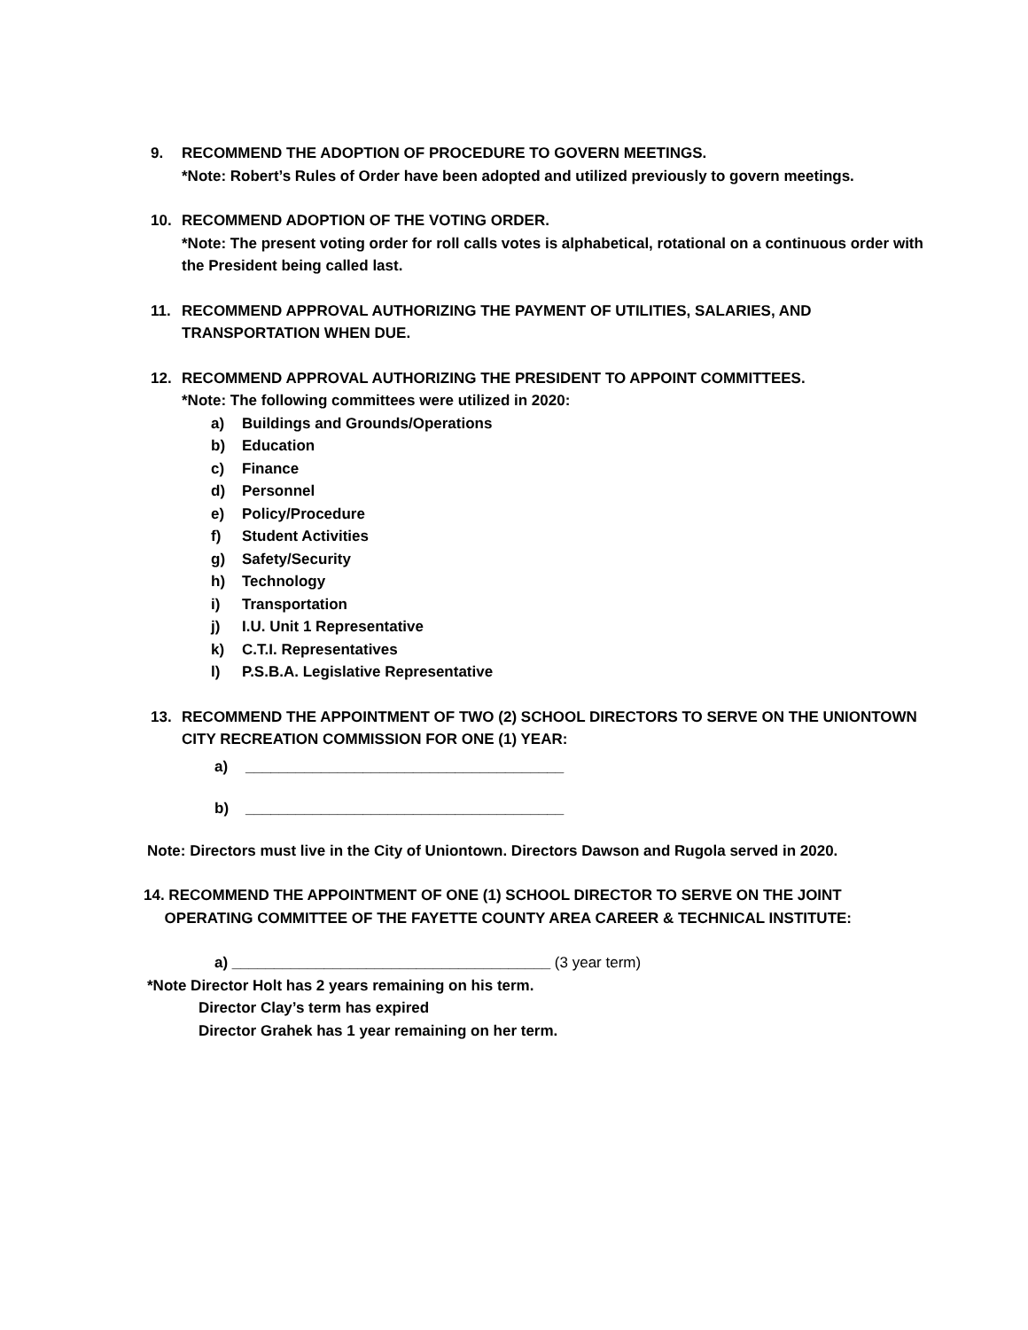9. RECOMMEND THE ADOPTION OF PROCEDURE TO GOVERN MEETINGS.
*Note: Robert’s Rules of Order have been adopted and utilized previously to govern meetings.
10. RECOMMEND ADOPTION OF THE VOTING ORDER.
*Note: The present voting order for roll calls votes is alphabetical, rotational on a continuous order with the President being called last.
11. RECOMMEND APPROVAL AUTHORIZING THE PAYMENT OF UTILITIES, SALARIES, AND TRANSPORTATION WHEN DUE.
12. RECOMMEND APPROVAL AUTHORIZING THE PRESIDENT TO APPOINT COMMITTEES.
*Note: The following committees were utilized in 2020:
a) Buildings and Grounds/Operations
b) Education
c) Finance
d) Personnel
e) Policy/Procedure
f) Student Activities
g) Safety/Security
h) Technology
i) Transportation
j) I.U. Unit 1 Representative
k) C.T.I. Representatives
l) P.S.B.A. Legislative Representative
13. RECOMMEND THE APPOINTMENT OF TWO (2) SCHOOL DIRECTORS TO SERVE ON THE UNIONTOWN CITY RECREATION COMMISSION FOR ONE (1) YEAR:
a) ______________________________________
b) ______________________________________
Note: Directors must live in the City of Uniontown. Directors Dawson and Rugola served in 2020.
14. RECOMMEND THE APPOINTMENT OF ONE (1) SCHOOL DIRECTOR TO SERVE ON THE JOINT
OPERATING COMMITTEE OF THE FAYETTE COUNTY AREA CAREER & TECHNICAL INSTITUTE:
a) ______________________________________ (3 year term)
*Note Director Holt has 2 years remaining on his term.
Director Clay’s term has expired
Director Grahek has 1 year remaining on her term.